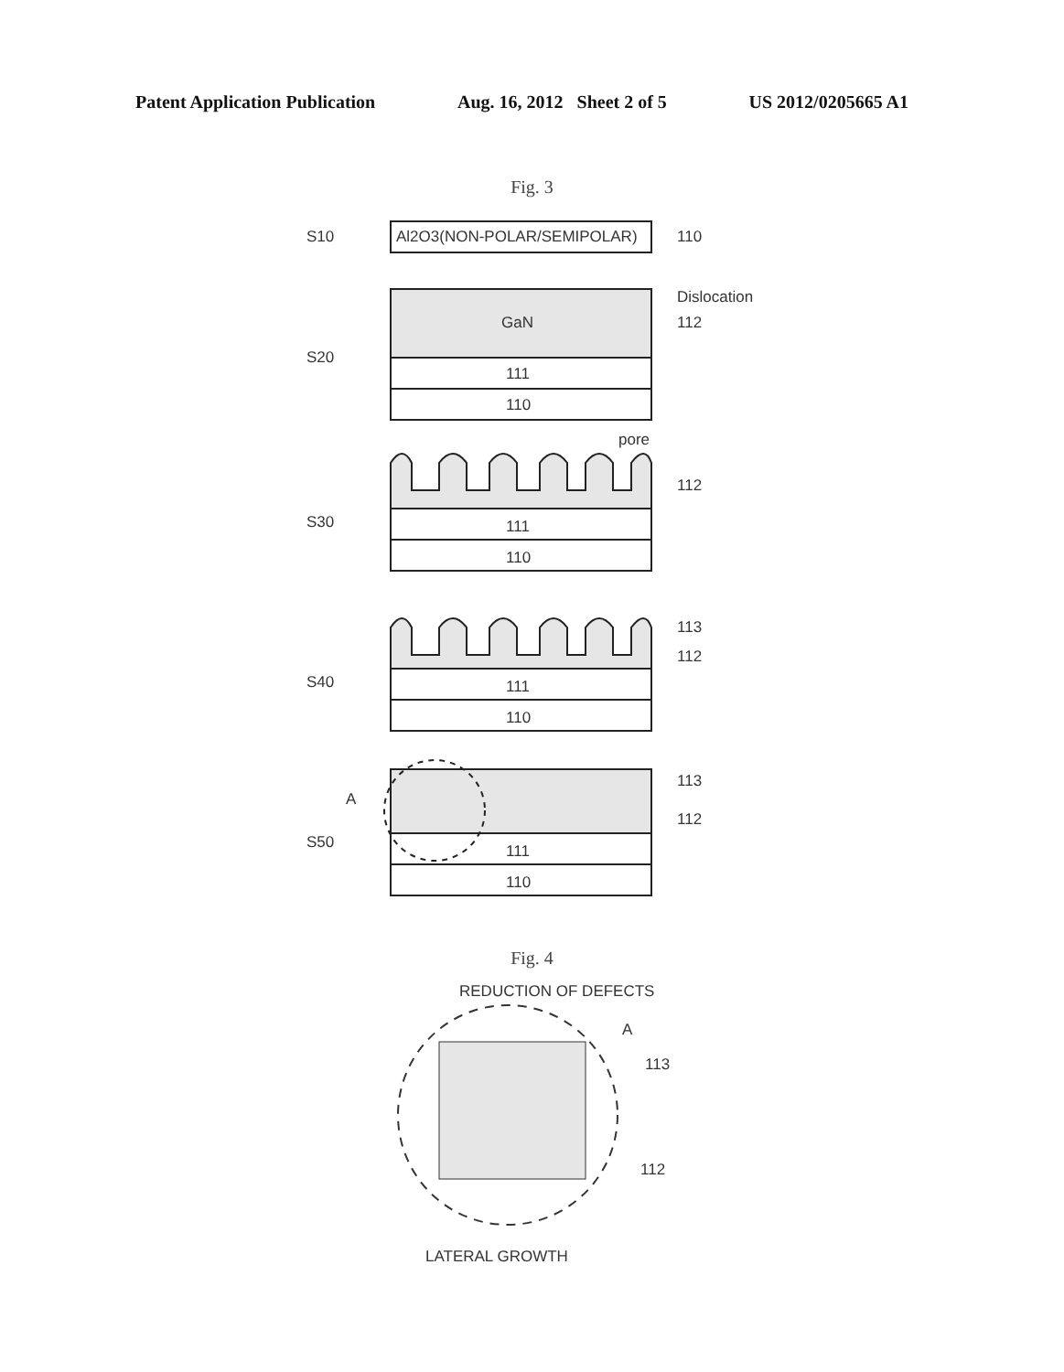Patent Application Publication Aug. 16, 2012 Sheet 2 of 5 US 2012/0205665 A1
Fig. 3
S10
Al2O3(NON-POLAR/SEMIPOLAR)
110
Dislocation
GaN
112
S20
111
110
pore
112
S30
111
110
113
112
S40
111
110
113
A
112
S50
111
110
Fig. 4
REDUCTION OF DEFECTS
A
113
112
LATERAL GROWTH